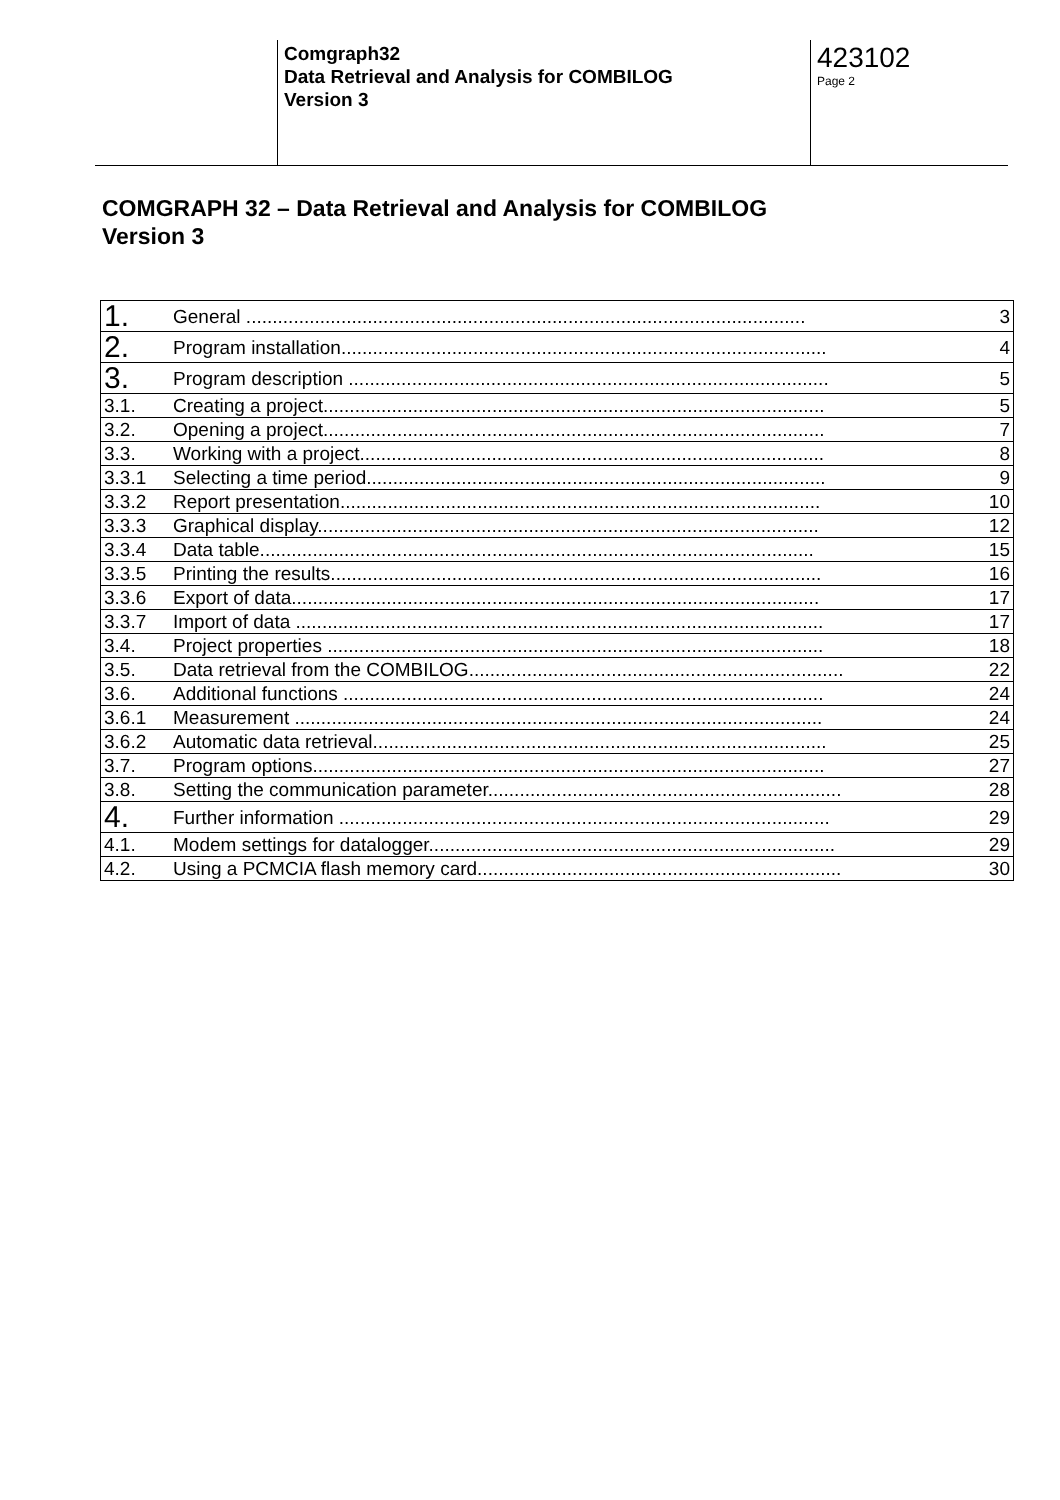Comgraph32
Data Retrieval and Analysis for COMBILOG
Version 3
423102
Page 2
COMGRAPH 32 – Data Retrieval and Analysis for COMBILOG
Version 3
| 1. | General .......................................................................................................... | 3 |
| 2. | Program installation............................................................................................ | 4 |
| 3. | Program description ........................................................................................... | 5 |
| 3.1. | Creating a project............................................................................................... | 5 |
| 3.2. | Opening a project............................................................................................... | 7 |
| 3.3. | Working with a project........................................................................................ | 8 |
| 3.3.1 | Selecting a time period....................................................................................... | 9 |
| 3.3.2 | Report presentation........................................................................................... | 10 |
| 3.3.3 | Graphical display............................................................................................... | 12 |
| 3.3.4 | Data table......................................................................................................... | 15 |
| 3.3.5 | Printing the results............................................................................................. | 16 |
| 3.3.6 | Export of data.................................................................................................... | 17 |
| 3.3.7 | Import of data .................................................................................................... | 17 |
| 3.4. | Project properties .............................................................................................. | 18 |
| 3.5. | Data retrieval from the COMBILOG....................................................................... | 22 |
| 3.6. | Additional functions ........................................................................................... | 24 |
| 3.6.1 | Measurement .................................................................................................... | 24 |
| 3.6.2 | Automatic data retrieval...................................................................................... | 25 |
| 3.7. | Program options................................................................................................. | 27 |
| 3.8. | Setting the communication parameter................................................................... | 28 |
| 4. | Further information ............................................................................................. | 29 |
| 4.1. | Modem settings for datalogger............................................................................. | 29 |
| 4.2. | Using a PCMCIA flash memory card..................................................................... | 30 |